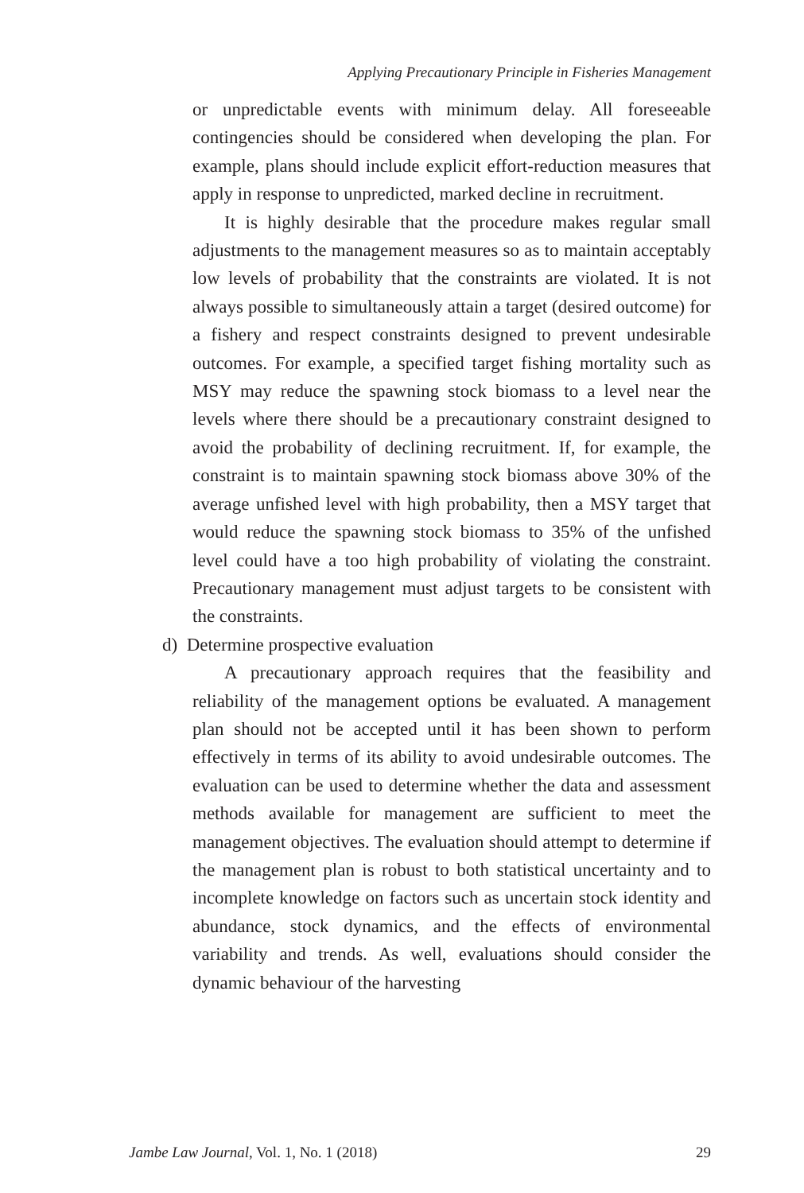Applying Precautionary Principle in Fisheries Management
or unpredictable events with minimum delay. All foreseeable contingencies should be considered when developing the plan. For example, plans should include explicit effort-reduction measures that apply in response to unpredicted, marked decline in recruitment.
It is highly desirable that the procedure makes regular small adjustments to the management measures so as to maintain acceptably low levels of probability that the constraints are violated. It is not always possible to simultaneously attain a target (desired outcome) for a fishery and respect constraints designed to prevent undesirable outcomes. For example, a specified target fishing mortality such as MSY may reduce the spawning stock biomass to a level near the levels where there should be a precautionary constraint designed to avoid the probability of declining recruitment. If, for example, the constraint is to maintain spawning stock biomass above 30% of the average unfished level with high probability, then a MSY target that would reduce the spawning stock biomass to 35% of the unfished level could have a too high probability of violating the constraint. Precautionary management must adjust targets to be consistent with the constraints.
d) Determine prospective evaluation
A precautionary approach requires that the feasibility and reliability of the management options be evaluated. A management plan should not be accepted until it has been shown to perform effectively in terms of its ability to avoid undesirable outcomes. The evaluation can be used to determine whether the data and assessment methods available for management are sufficient to meet the management objectives. The evaluation should attempt to determine if the management plan is robust to both statistical uncertainty and to incomplete knowledge on factors such as uncertain stock identity and abundance, stock dynamics, and the effects of environmental variability and trends. As well, evaluations should consider the dynamic behaviour of the harvesting
Jambe Law Journal, Vol. 1, No. 1 (2018) 29